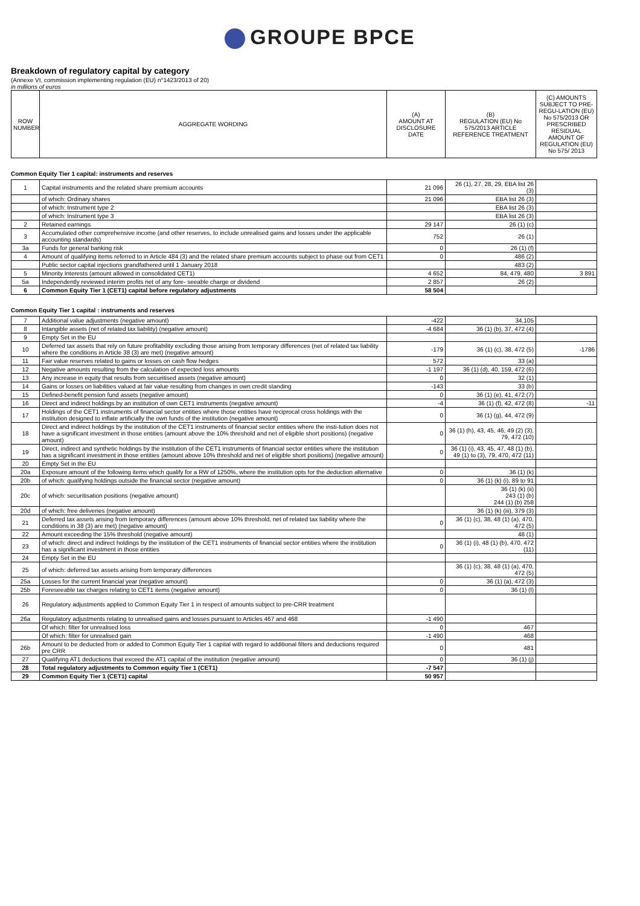GROUPE BPCE
Breakdown of regulatory capital by category
(Annexe VI, commission implementing regulation (EU) n°1423/2013 of 20)
in millions of euros
| ROW NUMBER | AGGREGATE WORDING | (A) AMOUNT AT DISCLOSURE DATE | (B) REGULATION (EU) No 575/2013 ARTICLE REFERENCE TREATMENT | (C) AMOUNTS SUBJECT TO PRE-REGU-LATION (EU) No 575/2013 OR PRESCRIBED RESIDUAL AMOUNT OF REGULATION (EU) No 575/ 2013 |
| --- | --- | --- | --- | --- |
Common Equity Tier 1 capital: instruments and reserves
| 1 | Capital instruments and the related share premium accounts | 21 096 | 26 (1), 27, 28, 29, EBA list 26 (3) | |
| | of which: Ordinary shares | 21 096 | EBA list 26 (3) | |
| | of which: Instrument type 2 | | EBA list 26 (3) | |
| | of which: Instrument type 3 | | EBA list 26 (3) | |
| 2 | Retained earnings | 29 147 | 26 (1) (c) | |
| 3 | Accumulated other comprehensive income (and other reserves, to include unrealised gains and losses under the applicable accounting standards) | 752 | 26 (1) | |
| 3a | Funds for general banking risk | 0 | 26 (1) (f) | |
| 4 | Amount of qualifying items referred to in Article 484 (3) and the related share premium accounts subject to phase out from CET1 | 0 | 486 (2) | |
| | Public sector capital injections grandfathered until 1 January 2018 | | 483 (2) | |
| 5 | Minority Interests (amount allowed in consolidated CET1) | 4 652 | 84, 479, 480 | 3 891 |
| 5a | Independently reviewed interim profits net of any fore- seeable charge or dividend | 2 857 | 26 (2) | |
| 6 | Common Equity Tier 1 (CET1) capital before regulatory adjustments | 58 504 | | |
Common Equity Tier 1 capital : instruments and reserves
| 7 | Additional value adjustments (negative amount) | -422 | 34,105 | |
| 8 | Intangible assets (net of related tax liability) (negative amount) | -4 684 | 36 (1) (b), 37, 472 (4) | |
| 9 | Empty Set in the EU | | | |
| 10 | Deferred tax assets that rely on future profitability excluding those arising from temporary differences (net of related tax liability where the conditions in Article 38 (3) are met) (negative amount) | -179 | 36 (1) (c), 38, 472 (5) | -1786 |
| 11 | Fair value reserves related to gains or losses on cash flow hedges | 572 | 33 (a) | |
| 12 | Negative amounts resulting from the calculation of expected loss amounts | -1 197 | 36 (1) (d), 40, 159, 472 (6) | |
| 13 | Any increase in equity that results from securitised assets (negative amount) | 0 | 32 (1) | |
| 14 | Gains or losses on liabilities valued at fair value resulting from changes in own credit standing | -143 | 33 (b) | |
| 15 | Defined-benefit pension fund assets (negative amount) | 0 | 36 (1) (e), 41, 472 (7) | |
| 16 | Direct and indirect holdings by an institution of own CET1 instruments (negative amount) | -4 | 36 (1) (f), 42, 472 (8) | -11 |
| 17 | Holdings of the CET1 instruments of financial sector entities where those entities have reciprocal cross holdings with the institution designed to inflate artificially the own funds of the institution (negative amount) | 0 | 36 (1) (g), 44, 472 (9) | |
| 18 | Direct and indirect holdings by the institution of the CET1 instruments of financial sector entities where the insti-tution does not have a significant investment in those entities (amount above the 10% threshold and net of eligible short positions) (negative amount) | 0 | 36 (1) (h), 43, 45, 46, 49 (2) (3), 79, 472 (10) | |
| 19 | Direct, indirect and synthetic holdings by the institution of the CET1 instruments of financial sector entities where the institution has a significant investment in those entities (amount above 10% threshold and net of eligible short positions) (negative amount) | 0 | 36 (1) (i), 43, 45, 47, 48 (1) (b), 49 (1) to (3), 79, 470, 472 (11) | |
| 20 | Empty Set in the EU | | | |
| 20a | Exposure amount of the following items which qualify for a RW of 1250%, where the institution opts for the deduction alternative | 0 | 36 (1) (k) | |
| 20b | of which: qualifying holdings outside the financial sector (negative amount) | 0 | 36 (1) (k) (i), 89 to 91 | |
| 20c | of which: securitisation positions (negative amount) | | 36 (1) (k) (ii) 243 (1) (b) 244 (1) (b) 258 | |
| 20d | of which: free deliveries (negative amount) | | 36 (1) (k) (iii), 379 (3) | |
| 21 | Deferred tax assets arising from temporary differences (amount above 10% threshold, net of related tax liability where the conditions in 38 (3) are met) (negative amount) | 0 | 36 (1) (c), 38, 48 (1) (a), 470, 472 (5) | |
| 22 | Amount exceeding the 15% threshold (negative amount) | | 48 (1) | |
| 23 | of which: direct and indirect holdings by the institution of the CET1 instruments of financial sector entities where the institution has a significant investment in those entities | 0 | 36 (1) (i), 48 (1) (b), 470, 472 (11) | |
| 24 | Empty Set in the EU | | | |
| 25 | of which: deferred tax assets arising from temporary differences | | 36 (1) (c), 38, 48 (1) (a), 470, 472 (5) | |
| 25a | Losses for the current financial year (negative amount) | 0 | 36 (1) (a), 472 (3) | |
| 25b | Foreseeable tax charges relating to CET1 items (negative amount) | 0 | 36 (1) (l) | |
| 26 | Regulatory adjustments applied to Common Equity Tier 1 in respect of amounts subject to pre-CRR treatment | | | |
| 26a | Regulatory adjustments relating to unrealised gains and losses pursuant to Articles 467 and 468 | -1 490 | | |
| | Of which: filter for unrealised loss | 0 | 467 | |
| | Of which: filter for unrealised gain | -1 490 | 468 | |
| 26b | Amount to be deducted from or added to Common Equity Tier 1 capital with regard to additional filters and deductions required pre CRR | 0 | 481 | |
| 27 | Qualifying AT1 deductions that exceed the AT1 capital of the institution (negative amount) | 0 | 36 (1) (j) | |
| 28 | Total regulatory adjustments to Common equity Tier 1 (CET1) | -7 547 | | |
| 29 | Common Equity Tier 1 (CET1) capital | 50 957 | | |